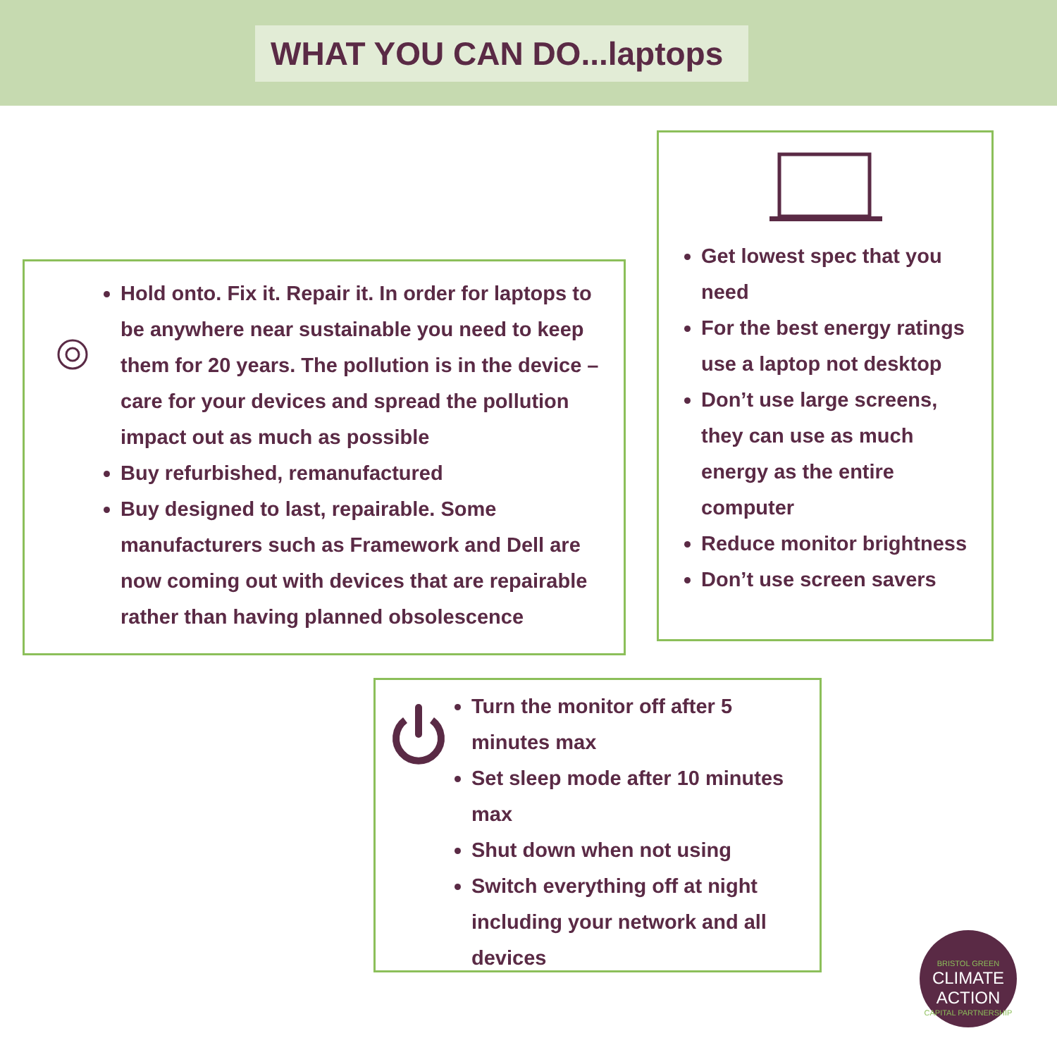WHAT YOU CAN DO...laptops
Hold onto. Fix it. Repair it. In order for laptops to be anywhere near sustainable you need to keep them for 20 years. The pollution is in the device – care for your devices and spread the pollution impact out as much as possible
Buy refurbished, remanufactured
Buy designed to last, repairable. Some manufacturers such as Framework and Dell are now coming out with devices that are repairable rather than having planned obsolescence
Get lowest spec that you need
For the best energy ratings use a laptop not desktop
Don’t use large screens, they can use as much energy as the entire computer
Reduce monitor brightness
Don’t use screen savers
Turn the monitor off after 5 minutes max
Set sleep mode after 10 minutes max
Shut down when not using
Switch everything off at night including your network and all devices
BRISTOL GREEN
CLIMATE
ACTION
CAPITAL PARTNERSHIP